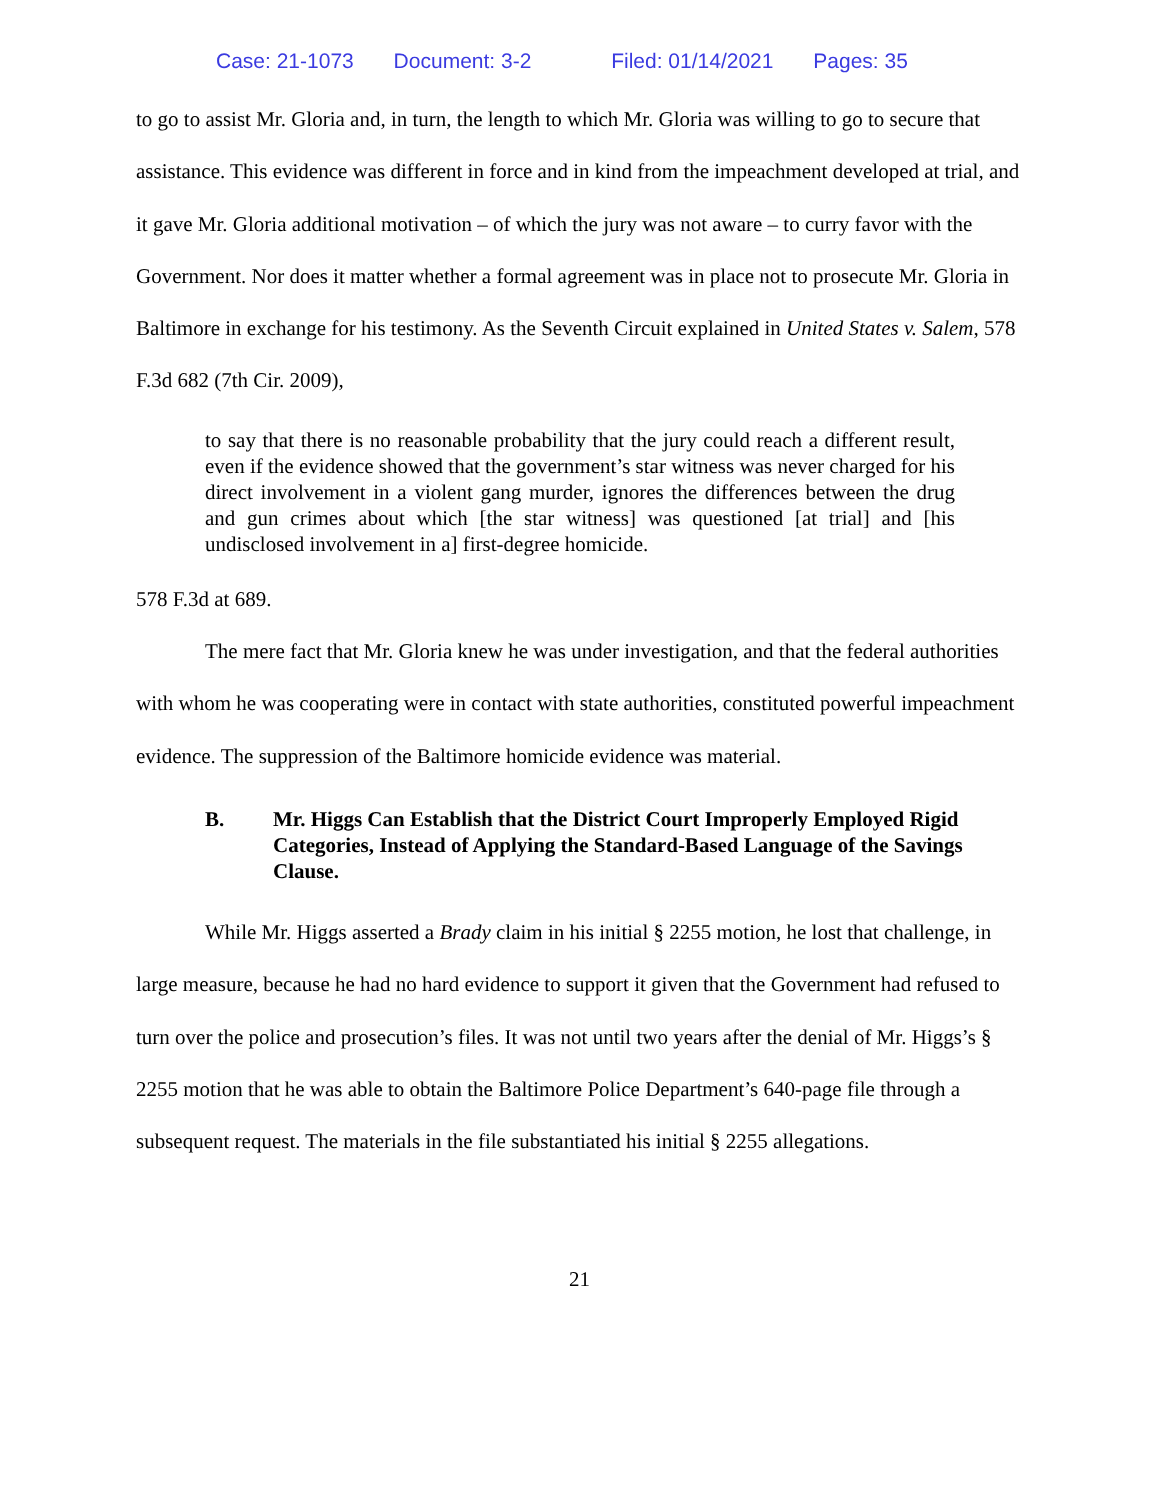Case: 21-1073 Document: 3-2 Filed: 01/14/2021 Pages: 35
to go to assist Mr. Gloria and, in turn, the length to which Mr. Gloria was willing to go to secure that assistance. This evidence was different in force and in kind from the impeachment developed at trial, and it gave Mr. Gloria additional motivation – of which the jury was not aware – to curry favor with the Government. Nor does it matter whether a formal agreement was in place not to prosecute Mr. Gloria in Baltimore in exchange for his testimony. As the Seventh Circuit explained in United States v. Salem, 578 F.3d 682 (7th Cir. 2009),
to say that there is no reasonable probability that the jury could reach a different result, even if the evidence showed that the government’s star witness was never charged for his direct involvement in a violent gang murder, ignores the differences between the drug and gun crimes about which [the star witness] was questioned [at trial] and [his undisclosed involvement in a] first-degree homicide.
578 F.3d at 689.
The mere fact that Mr. Gloria knew he was under investigation, and that the federal authorities with whom he was cooperating were in contact with state authorities, constituted powerful impeachment evidence. The suppression of the Baltimore homicide evidence was material.
B. Mr. Higgs Can Establish that the District Court Improperly Employed Rigid Categories, Instead of Applying the Standard-Based Language of the Savings Clause.
While Mr. Higgs asserted a Brady claim in his initial § 2255 motion, he lost that challenge, in large measure, because he had no hard evidence to support it given that the Government had refused to turn over the police and prosecution’s files. It was not until two years after the denial of Mr. Higgs’s § 2255 motion that he was able to obtain the Baltimore Police Department’s 640-page file through a subsequent request. The materials in the file substantiated his initial § 2255 allegations.
21